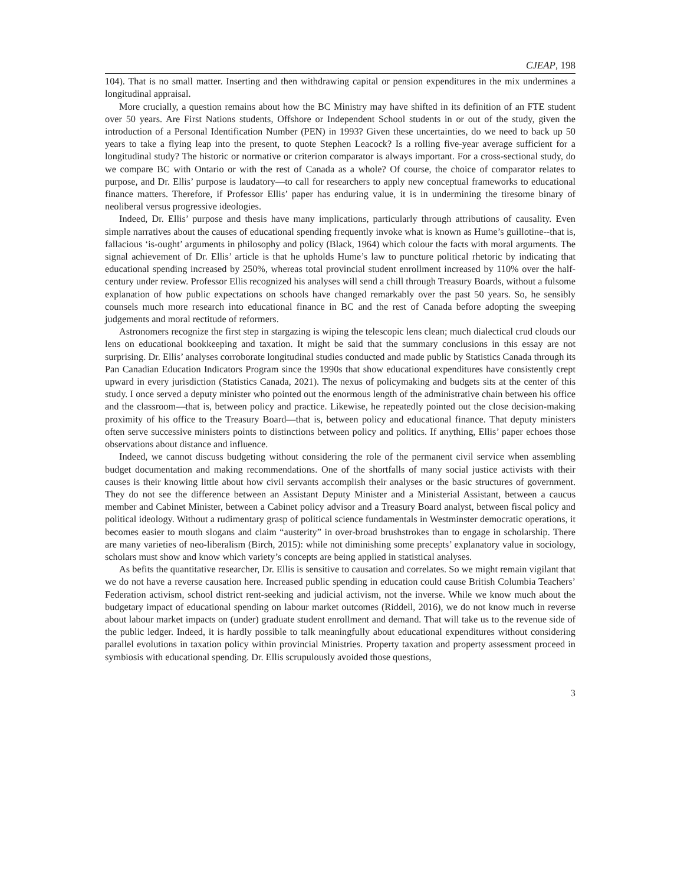CJEAP, 198
104). That is no small matter. Inserting and then withdrawing capital or pension expenditures in the mix undermines a longitudinal appraisal.
More crucially, a question remains about how the BC Ministry may have shifted in its definition of an FTE student over 50 years. Are First Nations students, Offshore or Independent School students in or out of the study, given the introduction of a Personal Identification Number (PEN) in 1993? Given these uncertainties, do we need to back up 50 years to take a flying leap into the present, to quote Stephen Leacock? Is a rolling five-year average sufficient for a longitudinal study? The historic or normative or criterion comparator is always important. For a cross-sectional study, do we compare BC with Ontario or with the rest of Canada as a whole? Of course, the choice of comparator relates to purpose, and Dr. Ellis’ purpose is laudatory—to call for researchers to apply new conceptual frameworks to educational finance matters. Therefore, if Professor Ellis’ paper has enduring value, it is in undermining the tiresome binary of neoliberal versus progressive ideologies.
Indeed, Dr. Ellis’ purpose and thesis have many implications, particularly through attributions of causality. Even simple narratives about the causes of educational spending frequently invoke what is known as Hume’s guillotine--that is, fallacious ‘is-ought’ arguments in philosophy and policy (Black, 1964) which colour the facts with moral arguments. The signal achievement of Dr. Ellis’ article is that he upholds Hume’s law to puncture political rhetoric by indicating that educational spending increased by 250%, whereas total provincial student enrollment increased by 110% over the half-century under review. Professor Ellis recognized his analyses will send a chill through Treasury Boards, without a fulsome explanation of how public expectations on schools have changed remarkably over the past 50 years. So, he sensibly counsels much more research into educational finance in BC and the rest of Canada before adopting the sweeping judgements and moral rectitude of reformers.
Astronomers recognize the first step in stargazing is wiping the telescopic lens clean; much dialectical crud clouds our lens on educational bookkeeping and taxation. It might be said that the summary conclusions in this essay are not surprising. Dr. Ellis’ analyses corroborate longitudinal studies conducted and made public by Statistics Canada through its Pan Canadian Education Indicators Program since the 1990s that show educational expenditures have consistently crept upward in every jurisdiction (Statistics Canada, 2021). The nexus of policymaking and budgets sits at the center of this study. I once served a deputy minister who pointed out the enormous length of the administrative chain between his office and the classroom—that is, between policy and practice. Likewise, he repeatedly pointed out the close decision-making proximity of his office to the Treasury Board—that is, between policy and educational finance. That deputy ministers often serve successive ministers points to distinctions between policy and politics. If anything, Ellis’ paper echoes those observations about distance and influence.
Indeed, we cannot discuss budgeting without considering the role of the permanent civil service when assembling budget documentation and making recommendations. One of the shortfalls of many social justice activists with their causes is their knowing little about how civil servants accomplish their analyses or the basic structures of government. They do not see the difference between an Assistant Deputy Minister and a Ministerial Assistant, between a caucus member and Cabinet Minister, between a Cabinet policy advisor and a Treasury Board analyst, between fiscal policy and political ideology. Without a rudimentary grasp of political science fundamentals in Westminster democratic operations, it becomes easier to mouth slogans and claim “austerity” in over-broad brushstrokes than to engage in scholarship. There are many varieties of neo-liberalism (Birch, 2015): while not diminishing some precepts’ explanatory value in sociology, scholars must show and know which variety’s concepts are being applied in statistical analyses.
As befits the quantitative researcher, Dr. Ellis is sensitive to causation and correlates. So we might remain vigilant that we do not have a reverse causation here. Increased public spending in education could cause British Columbia Teachers’ Federation activism, school district rent-seeking and judicial activism, not the inverse. While we know much about the budgetary impact of educational spending on labour market outcomes (Riddell, 2016), we do not know much in reverse about labour market impacts on (under) graduate student enrollment and demand. That will take us to the revenue side of the public ledger. Indeed, it is hardly possible to talk meaningfully about educational expenditures without considering parallel evolutions in taxation policy within provincial Ministries. Property taxation and property assessment proceed in symbiosis with educational spending. Dr. Ellis scrupulously avoided those questions,
3